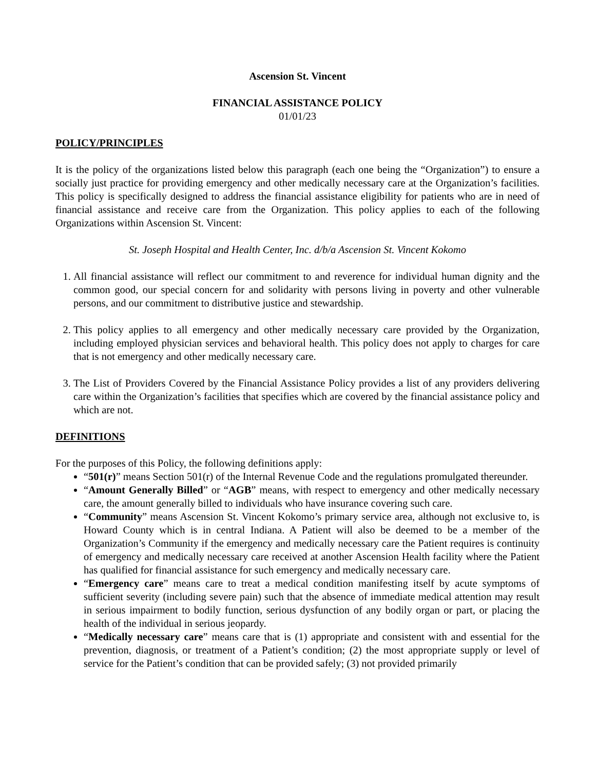Ascension St. Vincent
FINANCIAL ASSISTANCE POLICY
01/01/23
POLICY/PRINCIPLES
It is the policy of the organizations listed below this paragraph (each one being the “Organization”) to ensure a socially just practice for providing emergency and other medically necessary care at the Organization’s facilities. This policy is specifically designed to address the financial assistance eligibility for patients who are in need of financial assistance and receive care from the Organization. This policy applies to each of the following Organizations within Ascension St. Vincent:
St. Joseph Hospital and Health Center, Inc. d/b/a Ascension St. Vincent Kokomo
1. All financial assistance will reflect our commitment to and reverence for individual human dignity and the common good, our special concern for and solidarity with persons living in poverty and other vulnerable persons, and our commitment to distributive justice and stewardship.
2. This policy applies to all emergency and other medically necessary care provided by the Organization, including employed physician services and behavioral health. This policy does not apply to charges for care that is not emergency and other medically necessary care.
3. The List of Providers Covered by the Financial Assistance Policy provides a list of any providers delivering care within the Organization’s facilities that specifies which are covered by the financial assistance policy and which are not.
DEFINITIONS
For the purposes of this Policy, the following definitions apply:
“501(r)” means Section 501(r) of the Internal Revenue Code and the regulations promulgated thereunder.
“Amount Generally Billed” or “AGB” means, with respect to emergency and other medically necessary care, the amount generally billed to individuals who have insurance covering such care.
“Community” means Ascension St. Vincent Kokomo’s primary service area, although not exclusive to, is Howard County which is in central Indiana. A Patient will also be deemed to be a member of the Organization’s Community if the emergency and medically necessary care the Patient requires is continuity of emergency and medically necessary care received at another Ascension Health facility where the Patient has qualified for financial assistance for such emergency and medically necessary care.
“Emergency care” means care to treat a medical condition manifesting itself by acute symptoms of sufficient severity (including severe pain) such that the absence of immediate medical attention may result in serious impairment to bodily function, serious dysfunction of any bodily organ or part, or placing the health of the individual in serious jeopardy.
“Medically necessary care” means care that is (1) appropriate and consistent with and essential for the prevention, diagnosis, or treatment of a Patient’s condition; (2) the most appropriate supply or level of service for the Patient’s condition that can be provided safely; (3) not provided primarily